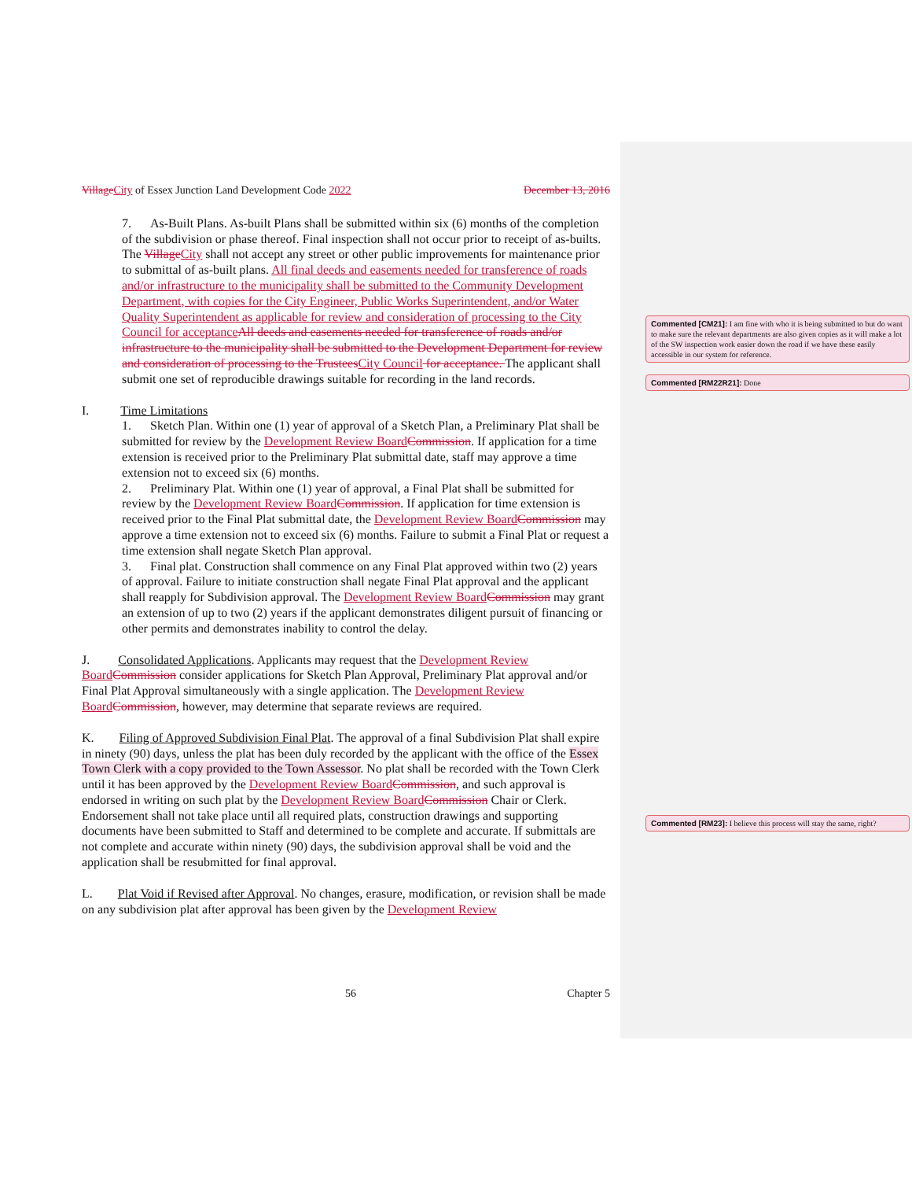Village City of Essex Junction Land Development Code December 13, 2016 2022
7. As-Built Plans. As-built Plans shall be submitted within six (6) months of the completion of the subdivision or phase thereof. Final inspection shall not occur prior to receipt of as-builts. The Village City shall not accept any street or other public improvements for maintenance prior to submittal of as-built plans. All final deeds and easements needed for transference of roads and/or infrastructure to the municipality shall be submitted to the Community Development Department, with copies for the City Engineer, Public Works Superintendent, and/or Water Quality Superintendent as applicable for review and consideration of processing to the City Council for acceptance All deeds and easements needed for transference of roads and/or infrastructure to the municipality shall be submitted to the Development Department for review and consideration of processing to the Trustees City Council for acceptance. The applicant shall submit one set of reproducible drawings suitable for recording in the land records.
I. Time Limitations
1. Sketch Plan. Within one (1) year of approval of a Sketch Plan, a Preliminary Plat shall be submitted for review by the Development Review Board Commission. If application for a time extension is received prior to the Preliminary Plat submittal date, staff may approve a time extension not to exceed six (6) months.
2. Preliminary Plat. Within one (1) year of approval, a Final Plat shall be submitted for review by the Development Review Board Commission. If application for time extension is received prior to the Final Plat submittal date, the Development Review Board Commission may approve a time extension not to exceed six (6) months. Failure to submit a Final Plat or request a time extension shall negate Sketch Plan approval.
3. Final plat. Construction shall commence on any Final Plat approved within two (2) years of approval. Failure to initiate construction shall negate Final Plat approval and the applicant shall reapply for Subdivision approval. The Development Review Board Commission may grant an extension of up to two (2) years if the applicant demonstrates diligent pursuit of financing or other permits and demonstrates inability to control the delay.
J. Consolidated Applications. Applicants may request that the Development Review Board Commission consider applications for Sketch Plan Approval, Preliminary Plat approval and/or Final Plat Approval simultaneously with a single application. The Development Review Board Commission, however, may determine that separate reviews are required.
K. Filing of Approved Subdivision Final Plat. The approval of a final Subdivision Plat shall expire in ninety (90) days, unless the plat has been duly recorded by the applicant with the office of the Essex Town Clerk with a copy provided to the Town Assessor. No plat shall be recorded with the Town Clerk until it has been approved by the Development Review Board Commission, and such approval is endorsed in writing on such plat by the Development Review Board Commission Chair or Clerk. Endorsement shall not take place until all required plats, construction drawings and supporting documents have been submitted to Staff and determined to be complete and accurate. If submittals are not complete and accurate within ninety (90) days, the subdivision approval shall be void and the application shall be resubmitted for final approval.
L. Plat Void if Revised after Approval. No changes, erasure, modification, or revision shall be made on any subdivision plat after approval has been given by the Development Review
56 Chapter 5
Commented [CM21]: I am fine with who it is being submitted to but do want to make sure the relevant departments are also given copies as it will make a lot of the SW inspection work easier down the road if we have these easily accessible in our system for reference.
Commented [RM22R21]: Done
Commented [RM23]: I believe this process will stay the same, right?